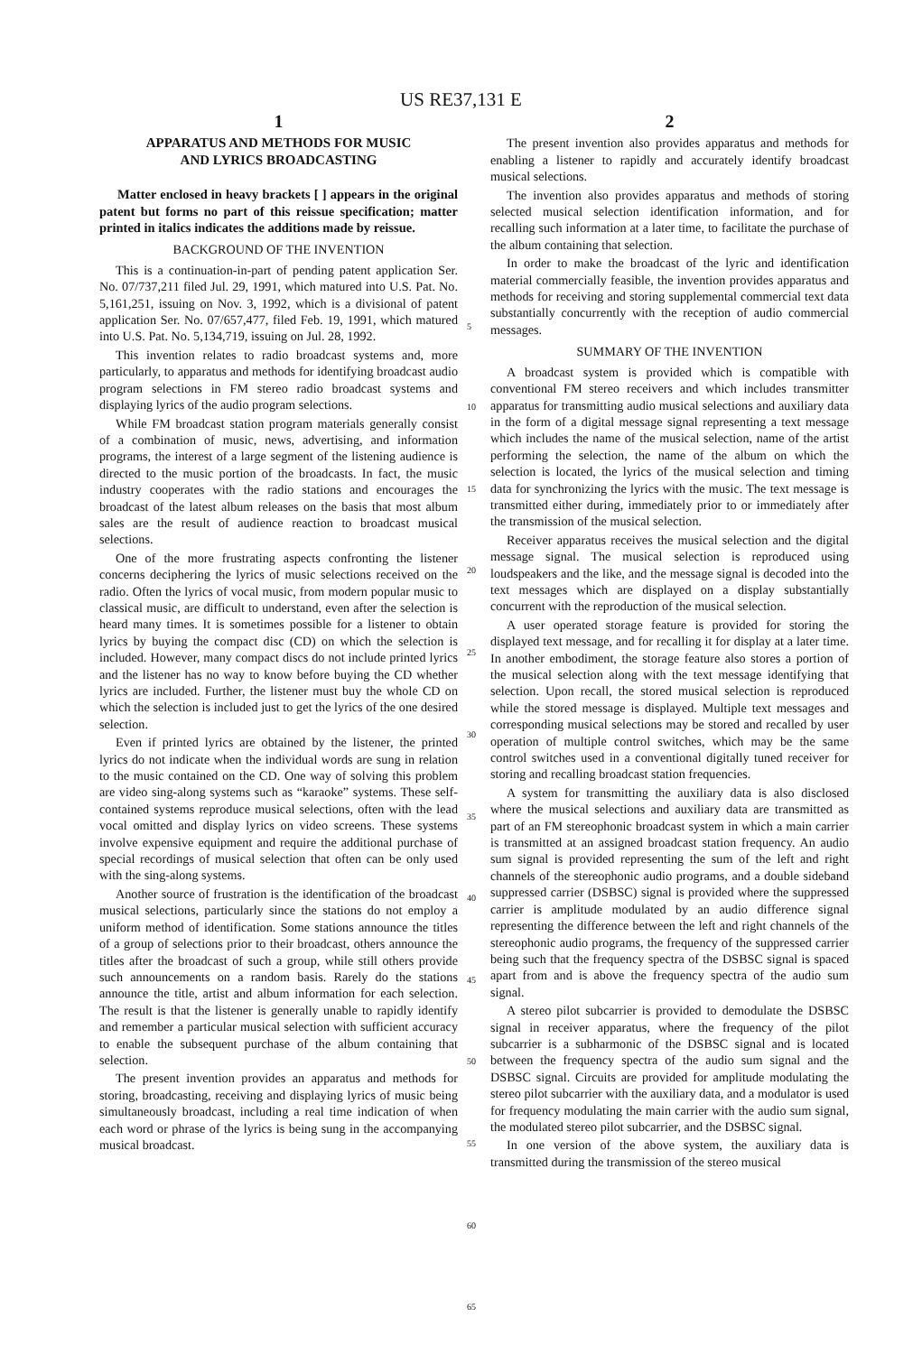US RE37,131 E
1
APPARATUS AND METHODS FOR MUSIC
AND LYRICS BROADCASTING
Matter enclosed in heavy brackets [ ] appears in the original patent but forms no part of this reissue specification; matter printed in italics indicates the additions made by reissue.
BACKGROUND OF THE INVENTION
This is a continuation-in-part of pending patent application Ser. No. 07/737,211 filed Jul. 29, 1991, which matured into U.S. Pat. No. 5,161,251, issuing on Nov. 3, 1992, which is a divisional of patent application Ser. No. 07/657,477, filed Feb. 19, 1991, which matured into U.S. Pat. No. 5,134,719, issuing on Jul. 28, 1992.
This invention relates to radio broadcast systems and, more particularly, to apparatus and methods for identifying broadcast audio program selections in FM stereo radio broadcast systems and displaying lyrics of the audio program selections.
While FM broadcast station program materials generally consist of a combination of music, news, advertising, and information programs, the interest of a large segment of the listening audience is directed to the music portion of the broadcasts. In fact, the music industry cooperates with the radio stations and encourages the broadcast of the latest album releases on the basis that most album sales are the result of audience reaction to broadcast musical selections.
One of the more frustrating aspects confronting the listener concerns deciphering the lyrics of music selections received on the radio. Often the lyrics of vocal music, from modern popular music to classical music, are difficult to understand, even after the selection is heard many times. It is sometimes possible for a listener to obtain lyrics by buying the compact disc (CD) on which the selection is included. However, many compact discs do not include printed lyrics and the listener has no way to know before buying the CD whether lyrics are included. Further, the listener must buy the whole CD on which the selection is included just to get the lyrics of the one desired selection.
Even if printed lyrics are obtained by the listener, the printed lyrics do not indicate when the individual words are sung in relation to the music contained on the CD. One way of solving this problem are video sing-along systems such as “karaoke” systems. These self-contained systems reproduce musical selections, often with the lead vocal omitted and display lyrics on video screens. These systems involve expensive equipment and require the additional purchase of special recordings of musical selection that often can be only used with the sing-along systems.
Another source of frustration is the identification of the broadcast musical selections, particularly since the stations do not employ a uniform method of identification. Some stations announce the titles of a group of selections prior to their broadcast, others announce the titles after the broadcast of such a group, while still others provide such announcements on a random basis. Rarely do the stations announce the title, artist and album information for each selection. The result is that the listener is generally unable to rapidly identify and remember a particular musical selection with sufficient accuracy to enable the subsequent purchase of the album containing that selection.
The present invention provides an apparatus and methods for storing, broadcasting, receiving and displaying lyrics of music being simultaneously broadcast, including a real time indication of when each word or phrase of the lyrics is being sung in the accompanying musical broadcast.
5
10
15
20
25
30
35
40
45
50
55
60
65
2
The present invention also provides apparatus and methods for enabling a listener to rapidly and accurately identify broadcast musical selections.
The invention also provides apparatus and methods of storing selected musical selection identification information, and for recalling such information at a later time, to facilitate the purchase of the album containing that selection.
In order to make the broadcast of the lyric and identification material commercially feasible, the invention provides apparatus and methods for receiving and storing supplemental commercial text data substantially concurrently with the reception of audio commercial messages.
SUMMARY OF THE INVENTION
A broadcast system is provided which is compatible with conventional FM stereo receivers and which includes transmitter apparatus for transmitting audio musical selections and auxiliary data in the form of a digital message signal representing a text message which includes the name of the musical selection, name of the artist performing the selection, the name of the album on which the selection is located, the lyrics of the musical selection and timing data for synchronizing the lyrics with the music. The text message is transmitted either during, immediately prior to or immediately after the transmission of the musical selection.
Receiver apparatus receives the musical selection and the digital message signal. The musical selection is reproduced using loudspeakers and the like, and the message signal is decoded into the text messages which are displayed on a display substantially concurrent with the reproduction of the musical selection.
A user operated storage feature is provided for storing the displayed text message, and for recalling it for display at a later time. In another embodiment, the storage feature also stores a portion of the musical selection along with the text message identifying that selection. Upon recall, the stored musical selection is reproduced while the stored message is displayed. Multiple text messages and corresponding musical selections may be stored and recalled by user operation of multiple control switches, which may be the same control switches used in a conventional digitally tuned receiver for storing and recalling broadcast station frequencies.
A system for transmitting the auxiliary data is also disclosed where the musical selections and auxiliary data are transmitted as part of an FM stereophonic broadcast system in which a main carrier is transmitted at an assigned broadcast station frequency. An audio sum signal is provided representing the sum of the left and right channels of the stereophonic audio programs, and a double sideband suppressed carrier (DSBSC) signal is provided where the suppressed carrier is amplitude modulated by an audio difference signal representing the difference between the left and right channels of the stereophonic audio programs, the frequency of the suppressed carrier being such that the frequency spectra of the DSBSC signal is spaced apart from and is above the frequency spectra of the audio sum signal.
A stereo pilot subcarrier is provided to demodulate the DSBSC signal in receiver apparatus, where the frequency of the pilot subcarrier is a subharmonic of the DSBSC signal and is located between the frequency spectra of the audio sum signal and the DSBSC signal. Circuits are provided for amplitude modulating the stereo pilot subcarrier with the auxiliary data, and a modulator is used for frequency modulating the main carrier with the audio sum signal, the modulated stereo pilot subcarrier, and the DSBSC signal.
In one version of the above system, the auxiliary data is transmitted during the transmission of the stereo musical